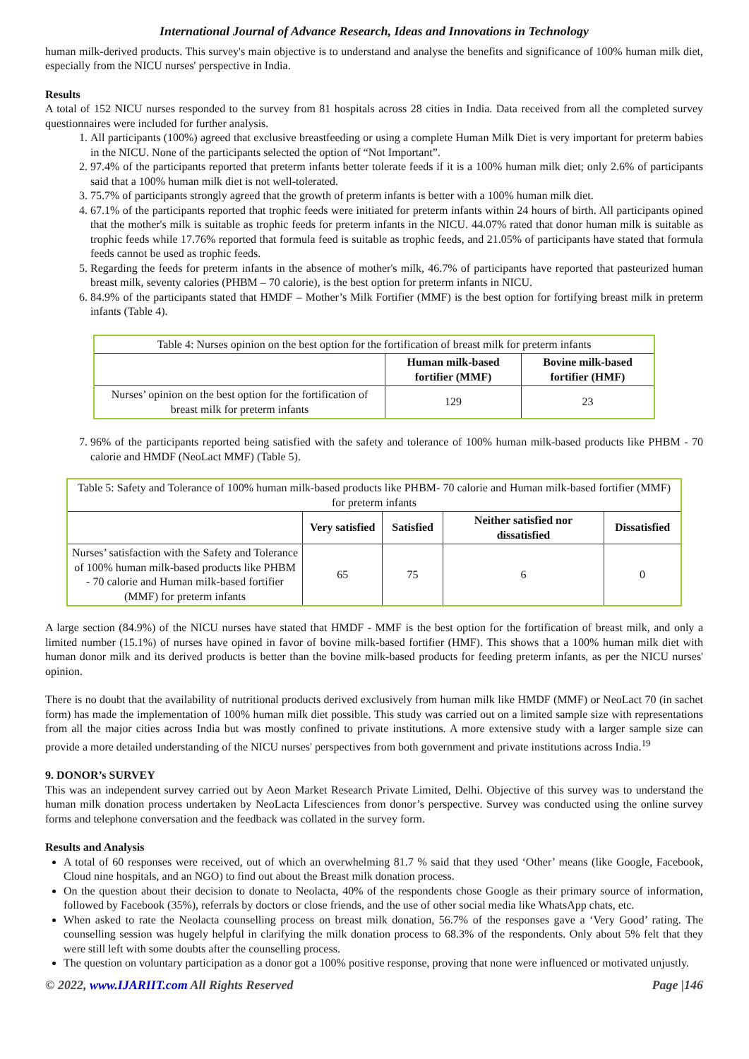International Journal of Advance Research, Ideas and Innovations in Technology
human milk-derived products. This survey's main objective is to understand and analyse the benefits and significance of 100% human milk diet, especially from the NICU nurses' perspective in India.
Results
A total of 152 NICU nurses responded to the survey from 81 hospitals across 28 cities in India. Data received from all the completed survey questionnaires were included for further analysis.
1. All participants (100%) agreed that exclusive breastfeeding or using a complete Human Milk Diet is very important for preterm babies in the NICU. None of the participants selected the option of “Not Important”.
2. 97.4% of the participants reported that preterm infants better tolerate feeds if it is a 100% human milk diet; only 2.6% of participants said that a 100% human milk diet is not well-tolerated.
3. 75.7% of participants strongly agreed that the growth of preterm infants is better with a 100% human milk diet.
4. 67.1% of the participants reported that trophic feeds were initiated for preterm infants within 24 hours of birth. All participants opined that the mother's milk is suitable as trophic feeds for preterm infants in the NICU. 44.07% rated that donor human milk is suitable as trophic feeds while 17.76% reported that formula feed is suitable as trophic feeds, and 21.05% of participants have stated that formula feeds cannot be used as trophic feeds.
5. Regarding the feeds for preterm infants in the absence of mother's milk, 46.7% of participants have reported that pasteurized human breast milk, seventy calories (PHBM – 70 calorie), is the best option for preterm infants in NICU.
6. 84.9% of the participants stated that HMDF – Mother’s Milk Fortifier (MMF) is the best option for fortifying breast milk in preterm infants (Table 4).
| Table 4: Nurses opinion on the best option for the fortification of breast milk for preterm infants | | |
| | Human milk-based fortifier (MMF) | Bovine milk-based fortifier (HMF) |
| Nurses’ opinion on the best option for the fortification of breast milk for preterm infants | 129 | 23 |
7. 96% of the participants reported being satisfied with the safety and tolerance of 100% human milk-based products like PHBM - 70 calorie and HMDF (NeoLact MMF) (Table 5).
| Table 5: Safety and Tolerance of 100% human milk-based products like PHBM- 70 calorie and Human milk-based fortifier (MMF) for preterm infants | | | | |
| | Very satisfied | Satisfied | Neither satisfied nor dissatisfied | Dissatisfied |
| Nurses’ satisfaction with the Safety and Tolerance of 100% human milk-based products like PHBM - 70 calorie and Human milk-based fortifier (MMF) for preterm infants | 65 | 75 | 6 | 0 |
A large section (84.9%) of the NICU nurses have stated that HMDF - MMF is the best option for the fortification of breast milk, and only a limited number (15.1%) of nurses have opined in favor of bovine milk-based fortifier (HMF). This shows that a 100% human milk diet with human donor milk and its derived products is better than the bovine milk-based products for feeding preterm infants, as per the NICU nurses' opinion.
There is no doubt that the availability of nutritional products derived exclusively from human milk like HMDF (MMF) or NeoLact 70 (in sachet form) has made the implementation of 100% human milk diet possible. This study was carried out on a limited sample size with representations from all the major cities across India but was mostly confined to private institutions. A more extensive study with a larger sample size can provide a more detailed understanding of the NICU nurses' perspectives from both government and private institutions across India.<sup>19</sup>
9. DONOR’s SURVEY
This was an independent survey carried out by Aeon Market Research Private Limited, Delhi. Objective of this survey was to understand the human milk donation process undertaken by NeoLacta Lifesciences from donor’s perspective. Survey was conducted using the online survey forms and telephone conversation and the feedback was collated in the survey form.
Results and Analysis
A total of 60 responses were received, out of which an overwhelming 81.7 % said that they used ‘Other’ means (like Google, Facebook, Cloud nine hospitals, and an NGO) to find out about the Breast milk donation process.
On the question about their decision to donate to Neolacta, 40% of the respondents chose Google as their primary source of information, followed by Facebook (35%), referrals by doctors or close friends, and the use of other social media like WhatsApp chats, etc.
When asked to rate the Neolacta counselling process on breast milk donation, 56.7% of the responses gave a ‘Very Good’ rating. The counselling session was hugely helpful in clarifying the milk donation process to 68.3% of the respondents. Only about 5% felt that they were still left with some doubts after the counselling process.
The question on voluntary participation as a donor got a 100% positive response, proving that none were influenced or motivated unjustly.
© 2022, www.IJARIIT.com All Rights Reserved Page |146